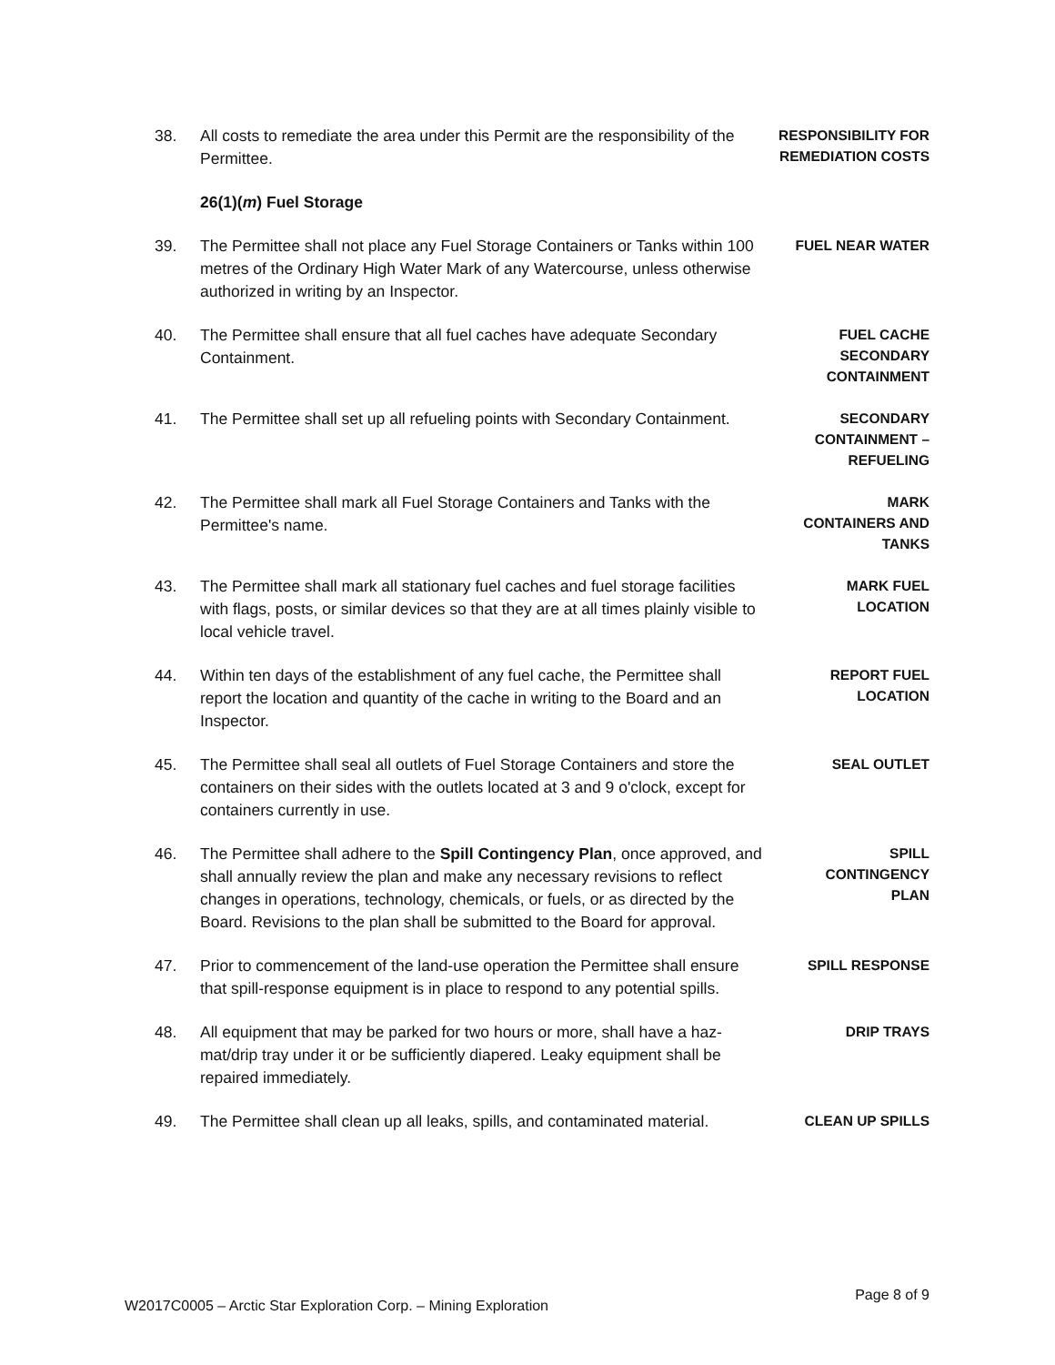38. All costs to remediate the area under this Permit are the responsibility of the Permittee.
RESPONSIBILITY FOR REMEDIATION COSTS
26(1)(m) Fuel Storage
39. The Permittee shall not place any Fuel Storage Containers or Tanks within 100 metres of the Ordinary High Water Mark of any Watercourse, unless otherwise authorized in writing by an Inspector.
FUEL NEAR WATER
40. The Permittee shall ensure that all fuel caches have adequate Secondary Containment.
FUEL CACHE
SECONDARY
CONTAINMENT
41. The Permittee shall set up all refueling points with Secondary Containment.
SECONDARY
CONTAINMENT –
REFUELING
42. The Permittee shall mark all Fuel Storage Containers and Tanks with the Permittee's name.
MARK
CONTAINERS AND
TANKS
43. The Permittee shall mark all stationary fuel caches and fuel storage facilities with flags, posts, or similar devices so that they are at all times plainly visible to local vehicle travel.
MARK FUEL
LOCATION
44. Within ten days of the establishment of any fuel cache, the Permittee shall report the location and quantity of the cache in writing to the Board and an Inspector.
REPORT FUEL
LOCATION
45. The Permittee shall seal all outlets of Fuel Storage Containers and store the containers on their sides with the outlets located at 3 and 9 o'clock, except for containers currently in use.
SEAL OUTLET
46. The Permittee shall adhere to the Spill Contingency Plan, once approved, and shall annually review the plan and make any necessary revisions to reflect changes in operations, technology, chemicals, or fuels, or as directed by the Board. Revisions to the plan shall be submitted to the Board for approval.
SPILL
CONTINGENCY
PLAN
47. Prior to commencement of the land-use operation the Permittee shall ensure that spill-response equipment is in place to respond to any potential spills.
SPILL RESPONSE
48. All equipment that may be parked for two hours or more, shall have a haz-mat/drip tray under it or be sufficiently diapered. Leaky equipment shall be repaired immediately.
DRIP TRAYS
49. The Permittee shall clean up all leaks, spills, and contaminated material.
CLEAN UP SPILLS
W2017C0005 – Arctic Star Exploration Corp. – Mining Exploration Page 8 of 9